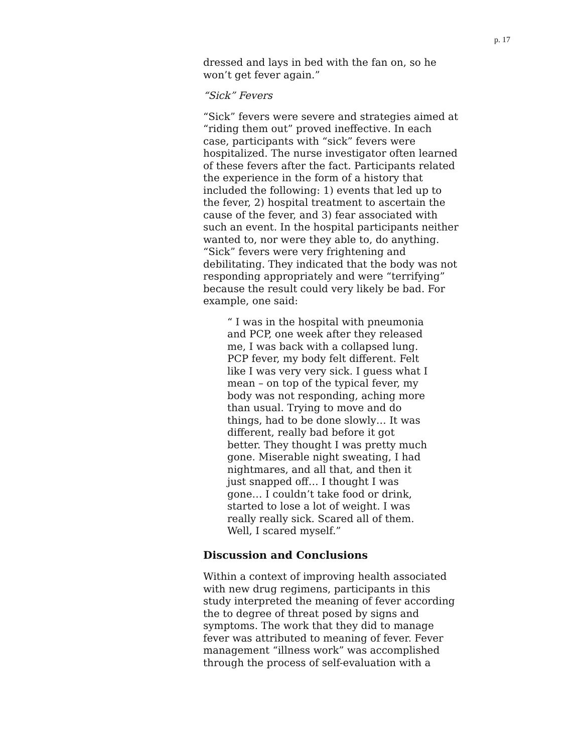p. 17
dressed and lays in bed with the fan on, so he won’t get fever again.”
“Sick” Fevers
“Sick” fevers were severe and strategies aimed at “riding them out” proved ineffective. In each case, participants with “sick” fevers were hospitalized. The nurse investigator often learned of these fevers after the fact. Participants related the experience in the form of a history that included the following: 1) events that led up to the fever, 2) hospital treatment to ascertain the cause of the fever, and 3) fear associated with such an event. In the hospital participants neither wanted to, nor were they able to, do anything. “Sick” fevers were very frightening and debilitating. They indicated that the body was not responding appropriately and were “terrifying” because the result could very likely be bad. For example, one said:
“ I was in the hospital with pneumonia and PCP, one week after they released me, I was back with a collapsed lung. PCP fever, my body felt different. Felt like I was very very sick. I guess what I mean – on top of the typical fever, my body was not responding, aching more than usual. Trying to move and do things, had to be done slowly… It was different, really bad before it got better. They thought I was pretty much gone. Miserable night sweating, I had nightmares, and all that, and then it just snapped off… I thought I was gone… I couldn’t take food or drink, started to lose a lot of weight. I was really really sick. Scared all of them. Well, I scared myself.”
Discussion and Conclusions
Within a context of improving health associated with new drug regimens, participants in this study interpreted the meaning of fever according the to degree of threat posed by signs and symptoms. The work that they did to manage fever was attributed to meaning of fever. Fever management “illness work” was accomplished through the process of self-evaluation with a